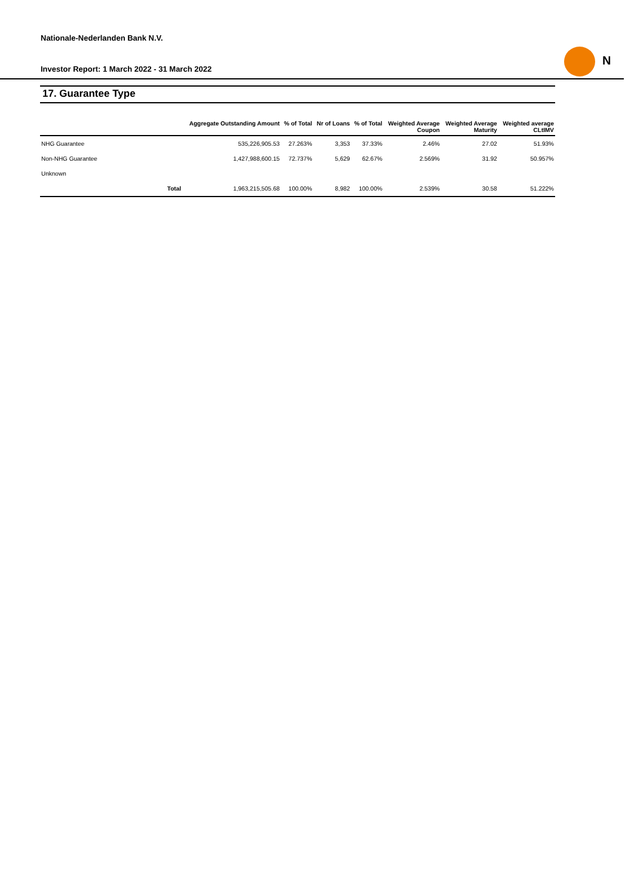Nationale-Nederlanden Bank N.V.
Investor Report: 1 March 2022 - 31 March 2022
N
17. Guarantee Type
| | | Aggregate Outstanding Amount | % of Total | Nr of Loans | % of Total | Weighted Average Coupon | Weighted Average Maturity | Weighted average CLtIMV |
| --- | --- | --- | --- | --- | --- | --- | --- | --- |
| NHG Guarantee | | 535,226,905.53 | 27.263% | 3,353 | 37.33% | 2.46% | 27.02 | 51.93% |
| Non-NHG Guarantee | | 1,427,988,600.15 | 72.737% | 5,629 | 62.67% | 2.569% | 31.92 | 50.957% |
| Unknown | | | | | | | | |
| | Total | 1,963,215,505.68 | 100.00% | 8,982 | 100.00% | 2.539% | 30.58 | 51.222% |